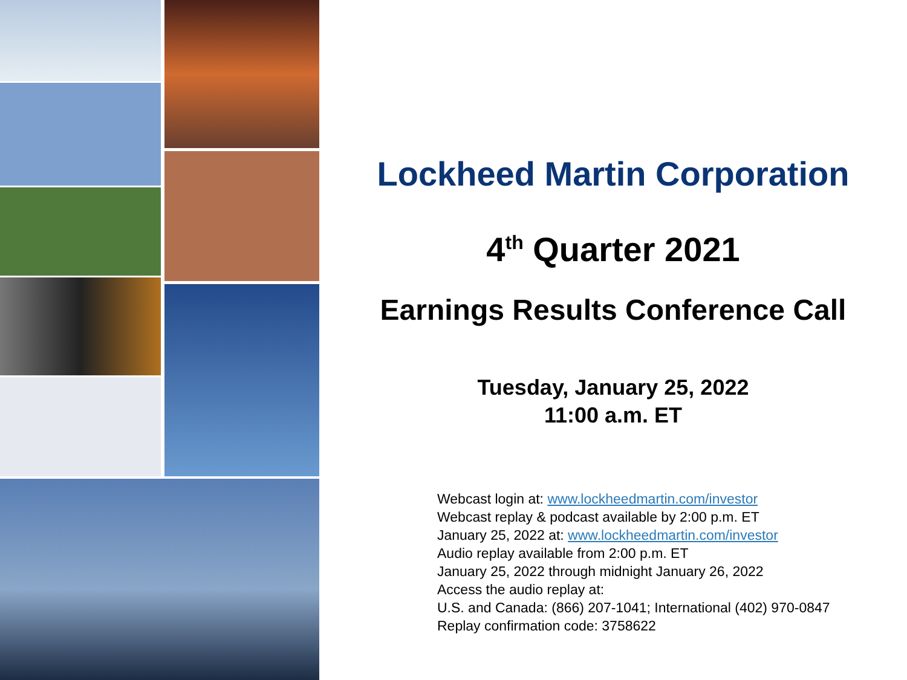Lockheed Martin Corporation
4<sup>th</sup> Quarter 2021
Earnings Results Conference Call
Tuesday, January 25, 2022
11:00 a.m. ET
Webcast login at: www.lockheedmartin.com/investor
Webcast replay & podcast available by 2:00 p.m. ET
January 25, 2022 at: www.lockheedmartin.com/investor
Audio replay available from 2:00 p.m. ET
January 25, 2022 through midnight January 26, 2022
Access the audio replay at:
U.S. and Canada: (866) 207-1041; International (402) 970-0847
Replay confirmation code: 3758622